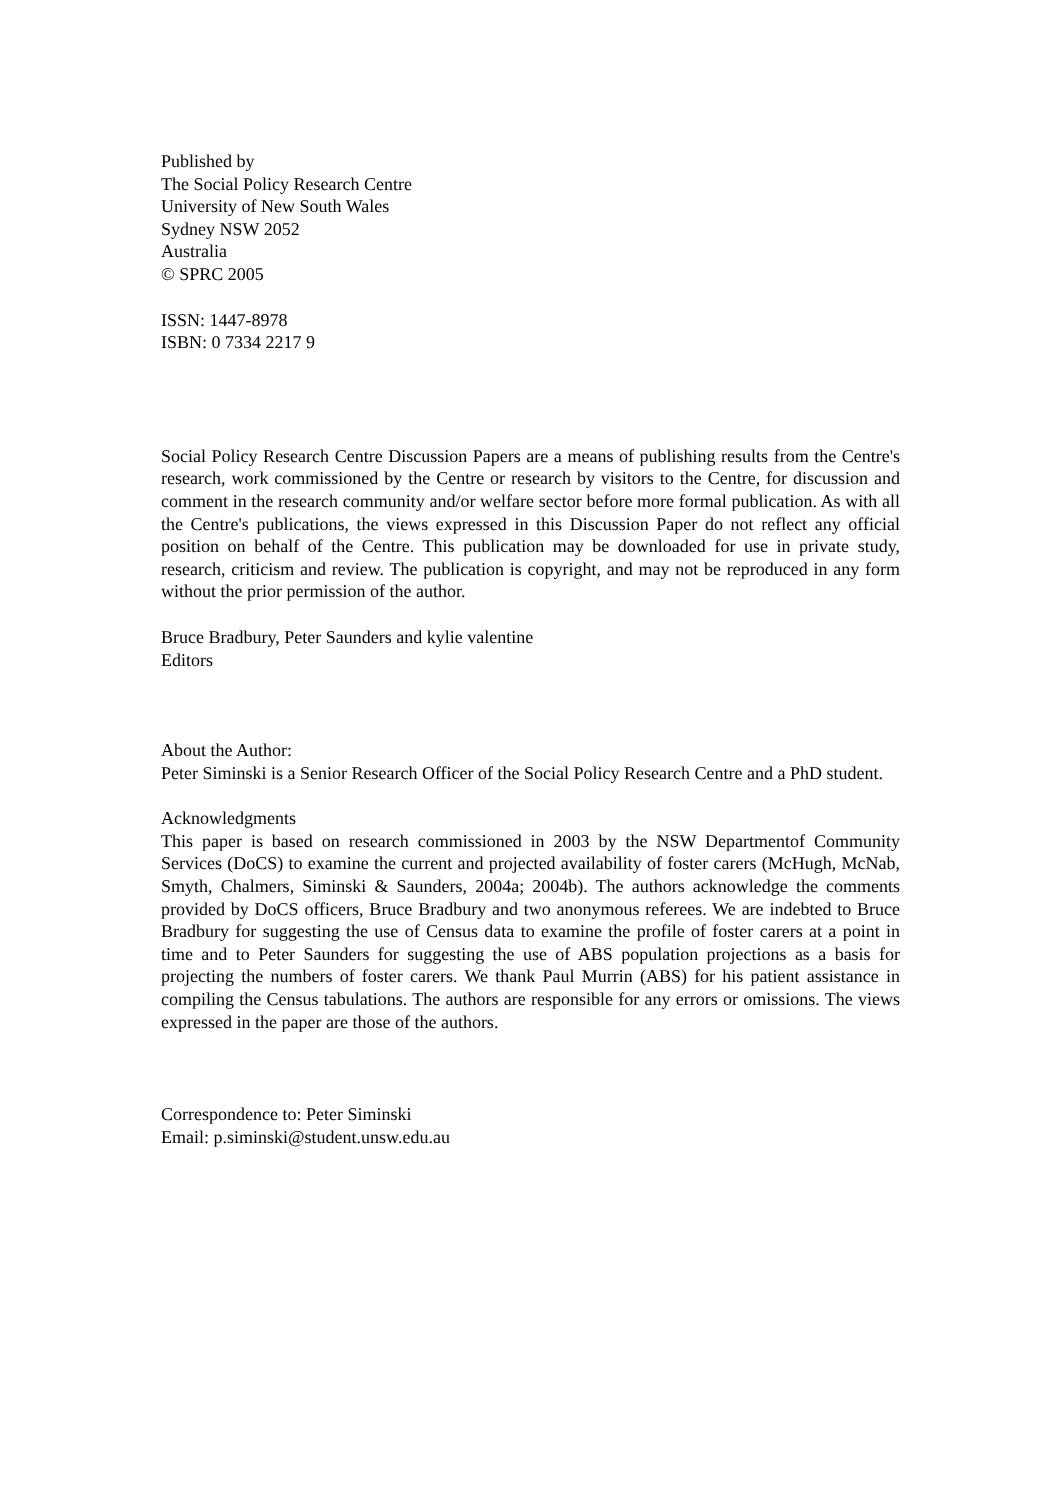Published by
The Social Policy Research Centre
University of New South Wales
Sydney NSW 2052
Australia
© SPRC 2005
ISSN: 1447-8978
ISBN: 0 7334 2217 9
Social Policy Research Centre Discussion Papers are a means of publishing results from the Centre's research, work commissioned by the Centre or research by visitors to the Centre, for discussion and comment in the research community and/or welfare sector before more formal publication. As with all the Centre's publications, the views expressed in this Discussion Paper do not reflect any official position on behalf of the Centre. This publication may be downloaded for use in private study, research, criticism and review. The publication is copyright, and may not be reproduced in any form without the prior permission of the author.
Bruce Bradbury, Peter Saunders and kylie valentine
Editors
About the Author:
Peter Siminski is a Senior Research Officer of the Social Policy Research Centre and a PhD student.
Acknowledgments
This paper is based on research commissioned in 2003 by the NSW Departmentof Community Services (DoCS) to examine the current and projected availability of foster carers (McHugh, McNab, Smyth, Chalmers, Siminski & Saunders, 2004a; 2004b). The authors acknowledge the comments provided by DoCS officers, Bruce Bradbury and two anonymous referees. We are indebted to Bruce Bradbury for suggesting the use of Census data to examine the profile of foster carers at a point in time and to Peter Saunders for suggesting the use of ABS population projections as a basis for projecting the numbers of foster carers. We thank Paul Murrin (ABS) for his patient assistance in compiling the Census tabulations. The authors are responsible for any errors or omissions. The views expressed in the paper are those of the authors.
Correspondence to: Peter Siminski
Email: p.siminski@student.unsw.edu.au